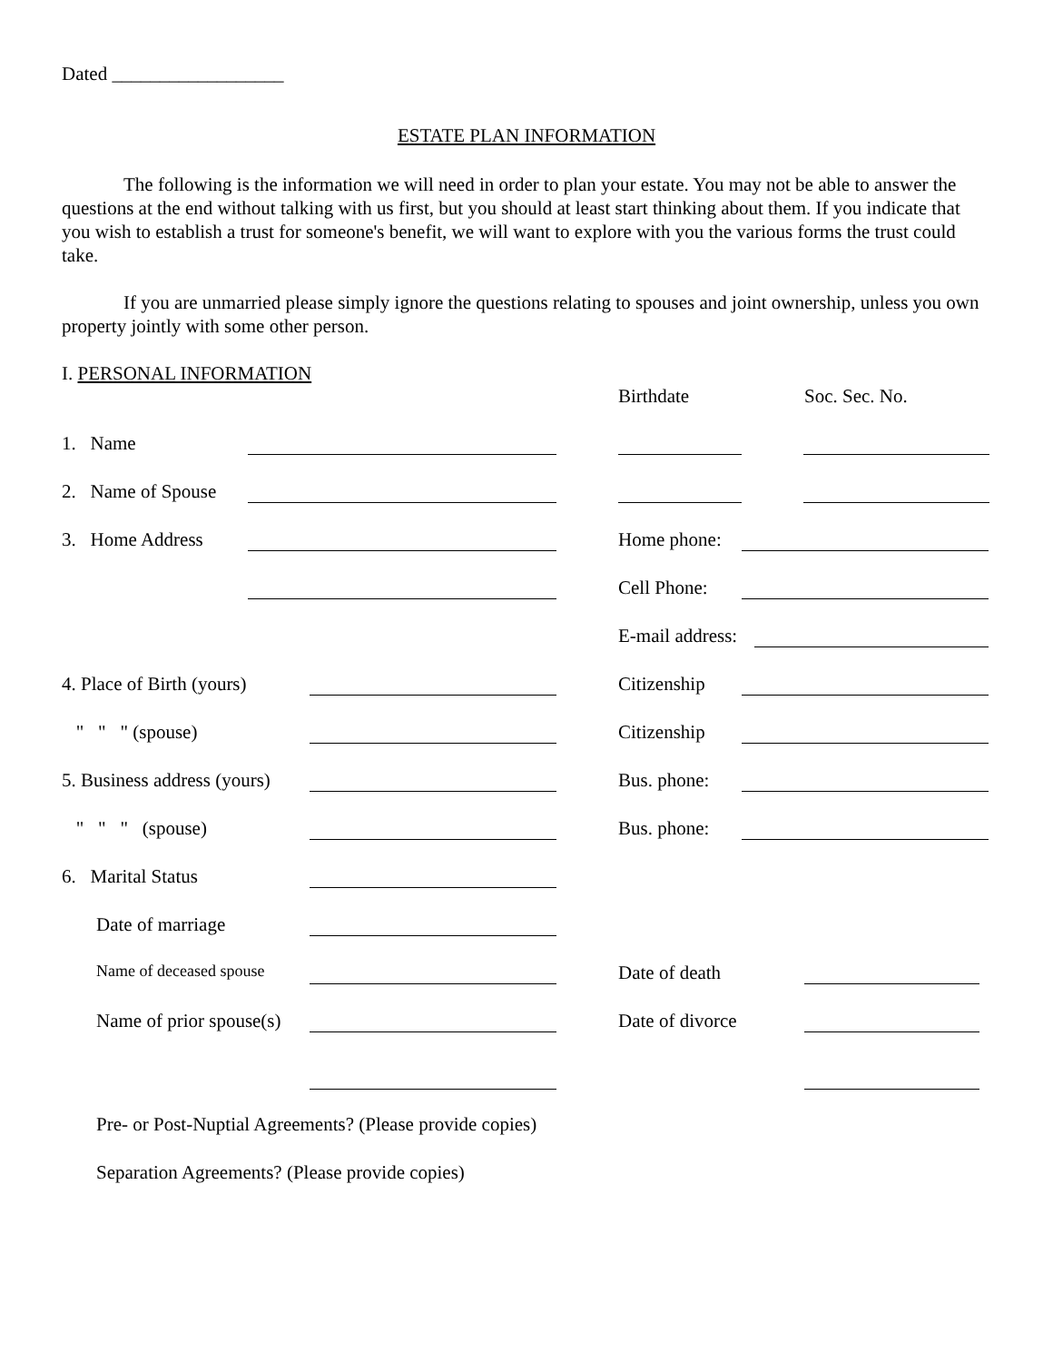Dated __________________
ESTATE PLAN INFORMATION
The following is the information we will need in order to plan your estate. You may not be able to answer the questions at the end without talking with us first, but you should at least start thinking about them. If you indicate that you wish to establish a trust for someone's benefit, we will want to explore with you the various forms the trust could take.
If you are unmarried please simply ignore the questions relating to spouses and joint ownership, unless you own property jointly with some other person.
I. PERSONAL INFORMATION
Birthdate Soc. Sec. No.
1. Name
2. Name of Spouse
3. Home Address
Home phone:
Cell Phone:
E-mail address:
4. Place of Birth (yours)
Citizenship
" " " (spouse) Citizenship
5. Business address (yours)
Bus. phone:
" " " (spouse) Bus. phone:
6. Marital Status
Date of marriage
Name of deceased spouse
Date of death
Name of prior spouse(s)
Date of divorce
Pre- or Post-Nuptial Agreements? (Please provide copies)
Separation Agreements? (Please provide copies)